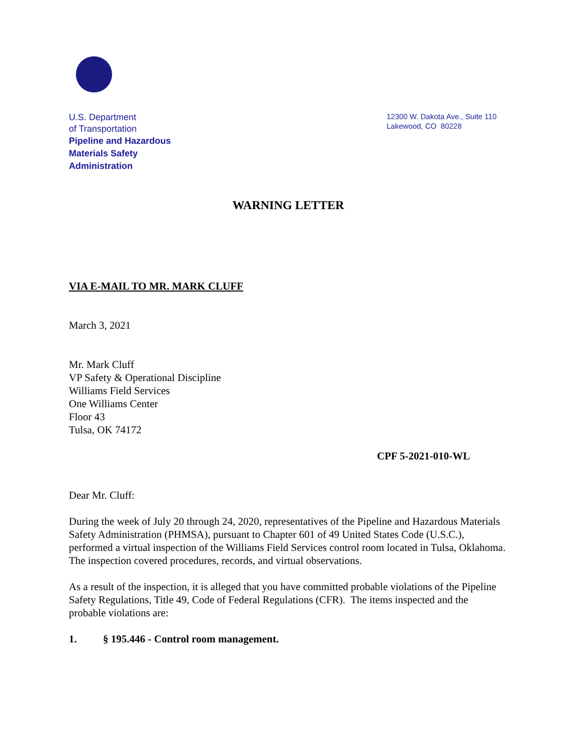U.S. Department
of Transportation
Pipeline and Hazardous
Materials Safety
Administration
12300 W. Dakota Ave., Suite 110
Lakewood, CO 80228
WARNING LETTER
VIA E-MAIL TO MR. MARK CLUFF
March 3, 2021
Mr. Mark Cluff
VP Safety & Operational Discipline
Williams Field Services
One Williams Center
Floor 43
Tulsa, OK 74172
CPF 5-2021-010-WL
Dear Mr. Cluff:
During the week of July 20 through 24, 2020, representatives of the Pipeline and Hazardous Materials Safety Administration (PHMSA), pursuant to Chapter 601 of 49 United States Code (U.S.C.), performed a virtual inspection of the Williams Field Services control room located in Tulsa, Oklahoma. The inspection covered procedures, records, and virtual observations.
As a result of the inspection, it is alleged that you have committed probable violations of the Pipeline Safety Regulations, Title 49, Code of Federal Regulations (CFR). The items inspected and the probable violations are:
1. § 195.446 - Control room management.